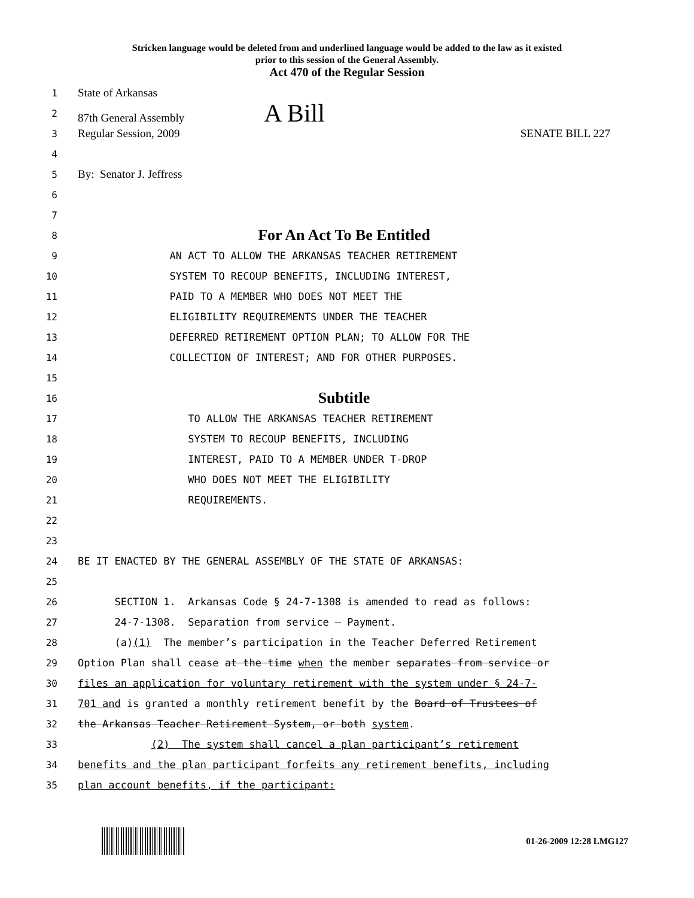Stricken language would be deleted from and underlined language would be added to the law as it existed
prior to this session of the General Assembly.
Act 470 of the Regular Session
1 State of Arkansas
2 87th General Assembly A Bill
3 Regular Session, 2009 SENATE BILL 227
4
5 By: Senator J. Jeffress
6
7
8 For An Act To Be Entitled
9 AN ACT TO ALLOW THE ARKANSAS TEACHER RETIREMENT
10 SYSTEM TO RECOUP BENEFITS, INCLUDING INTEREST,
11 PAID TO A MEMBER WHO DOES NOT MEET THE
12 ELIGIBILITY REQUIREMENTS UNDER THE TEACHER
13 DEFERRED RETIREMENT OPTION PLAN; TO ALLOW FOR THE
14 COLLECTION OF INTEREST; AND FOR OTHER PURPOSES.
15
16 Subtitle
17 TO ALLOW THE ARKANSAS TEACHER RETIREMENT
18 SYSTEM TO RECOUP BENEFITS, INCLUDING
19 INTEREST, PAID TO A MEMBER UNDER T-DROP
20 WHO DOES NOT MEET THE ELIGIBILITY
21 REQUIREMENTS.
22
23
24 BE IT ENACTED BY THE GENERAL ASSEMBLY OF THE STATE OF ARKANSAS:
25
26 SECTION 1. Arkansas Code § 24-7-1308 is amended to read as follows:
27 24-7-1308. Separation from service — Payment.
28 (a)(1) The member’s participation in the Teacher Deferred Retirement
29 Option Plan shall cease at the time when the member separates from service or
30 files an application for voluntary retirement with the system under § 24-7-
31 701 and is granted a monthly retirement benefit by the Board of Trustees of
32 the Arkansas Teacher Retirement System, or both system.
33 (2) The system shall cancel a plan participant’s retirement
34 benefits and the plan participant forfeits any retirement benefits, including
35 plan account benefits, if the participant:
01-26-2009 12:28 LMG127